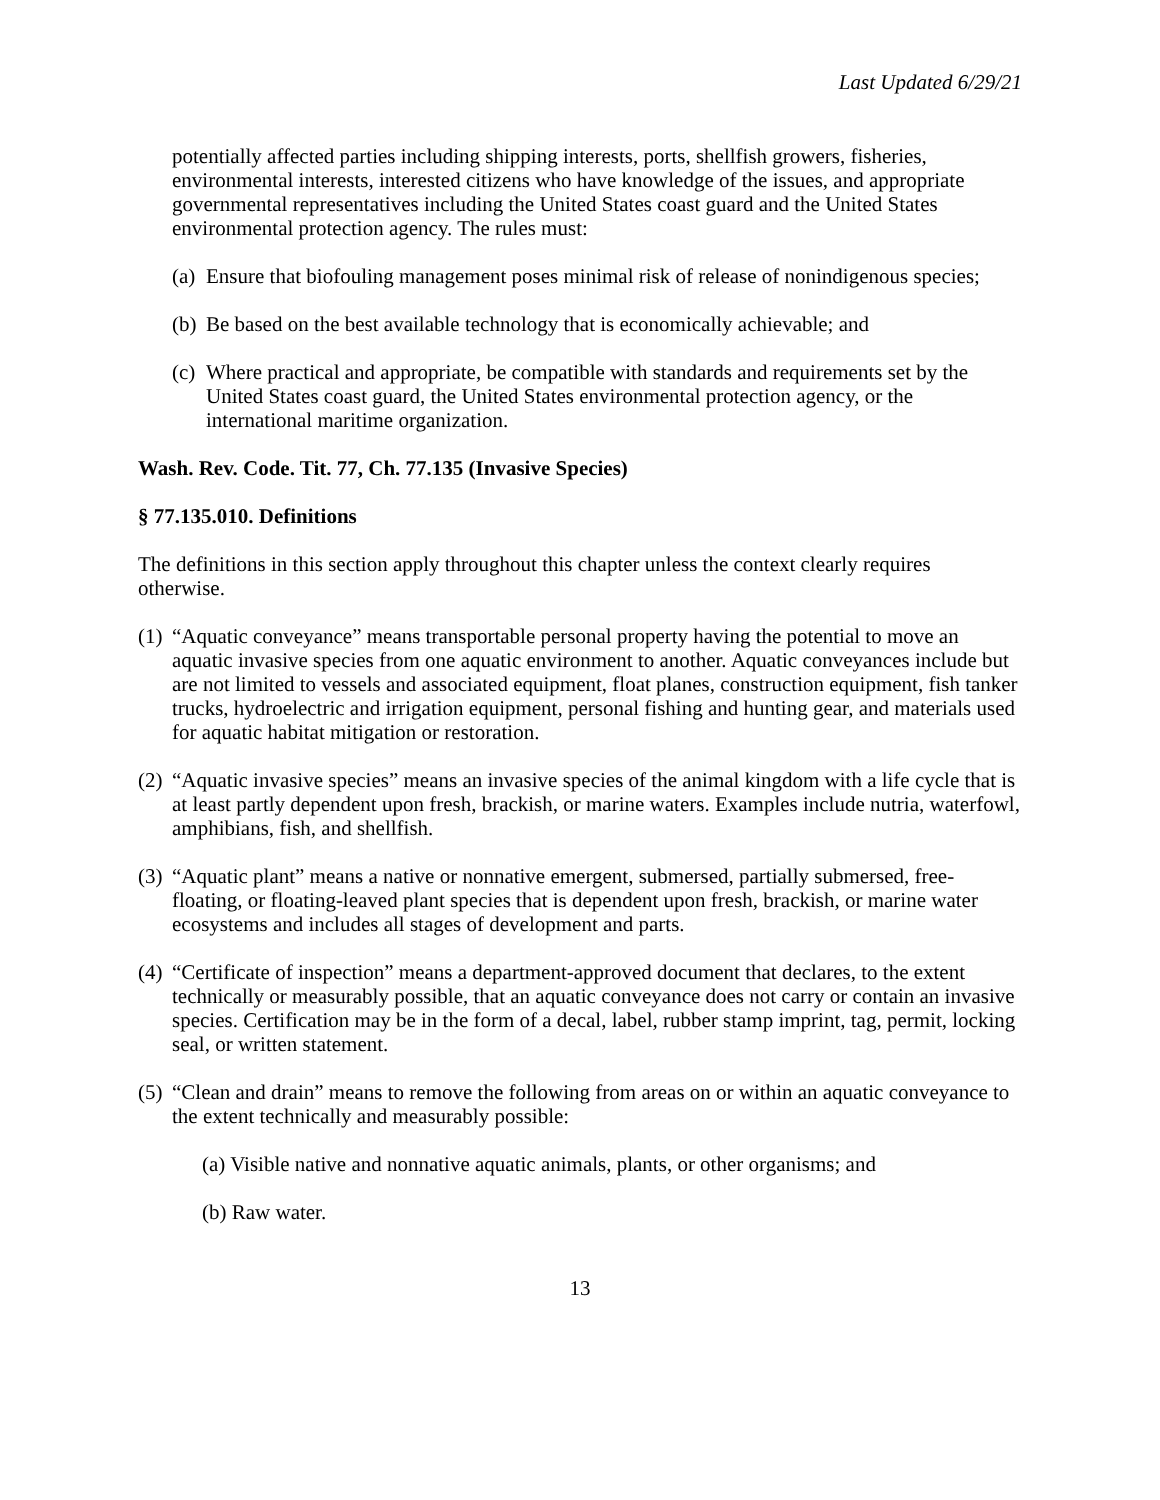Last Updated 6/29/21
potentially affected parties including shipping interests, ports, shellfish growers, fisheries, environmental interests, interested citizens who have knowledge of the issues, and appropriate governmental representatives including the United States coast guard and the United States environmental protection agency. The rules must:
(a) Ensure that biofouling management poses minimal risk of release of nonindigenous species;
(b) Be based on the best available technology that is economically achievable; and
(c) Where practical and appropriate, be compatible with standards and requirements set by the United States coast guard, the United States environmental protection agency, or the international maritime organization.
Wash. Rev. Code. Tit. 77, Ch. 77.135 (Invasive Species)
§ 77.135.010. Definitions
The definitions in this section apply throughout this chapter unless the context clearly requires otherwise.
(1) “Aquatic conveyance” means transportable personal property having the potential to move an aquatic invasive species from one aquatic environment to another. Aquatic conveyances include but are not limited to vessels and associated equipment, float planes, construction equipment, fish tanker trucks, hydroelectric and irrigation equipment, personal fishing and hunting gear, and materials used for aquatic habitat mitigation or restoration.
(2) “Aquatic invasive species” means an invasive species of the animal kingdom with a life cycle that is at least partly dependent upon fresh, brackish, or marine waters. Examples include nutria, waterfowl, amphibians, fish, and shellfish.
(3) “Aquatic plant” means a native or nonnative emergent, submersed, partially submersed, free-floating, or floating-leaved plant species that is dependent upon fresh, brackish, or marine water ecosystems and includes all stages of development and parts.
(4) “Certificate of inspection” means a department-approved document that declares, to the extent technically or measurably possible, that an aquatic conveyance does not carry or contain an invasive species. Certification may be in the form of a decal, label, rubber stamp imprint, tag, permit, locking seal, or written statement.
(5) “Clean and drain” means to remove the following from areas on or within an aquatic conveyance to the extent technically and measurably possible:
(a) Visible native and nonnative aquatic animals, plants, or other organisms; and
(b) Raw water.
13